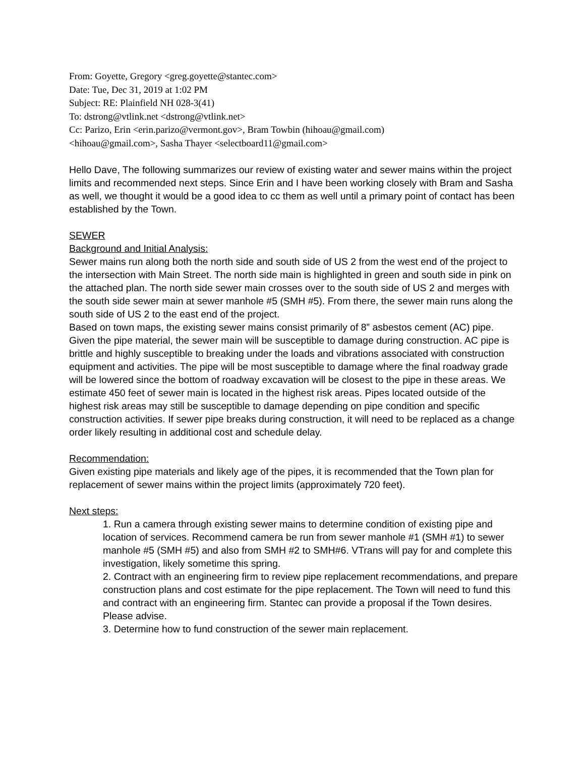From: Goyette, Gregory <greg.goyette@stantec.com>
Date: Tue, Dec 31, 2019 at 1:02 PM
Subject: RE: Plainfield NH 028-3(41)
To: dstrong@vtlink.net <dstrong@vtlink.net>
Cc: Parizo, Erin <erin.parizo@vermont.gov>, Bram Towbin (hihoau@gmail.com)
<hihoau@gmail.com>, Sasha Thayer <selectboard11@gmail.com>
Hello Dave, The following summarizes our review of existing water and sewer mains within the project limits and recommended next steps. Since Erin and I have been working closely with Bram and Sasha as well, we thought it would be a good idea to cc them as well until a primary point of contact has been established by the Town.
SEWER
Background and Initial Analysis:
Sewer mains run along both the north side and south side of US 2 from the west end of the project to the intersection with Main Street. The north side main is highlighted in green and south side in pink on the attached plan. The north side sewer main crosses over to the south side of US 2 and merges with the south side sewer main at sewer manhole #5 (SMH #5). From there, the sewer main runs along the south side of US 2 to the east end of the project.
Based on town maps, the existing sewer mains consist primarily of 8” asbestos cement (AC) pipe. Given the pipe material, the sewer main will be susceptible to damage during construction. AC pipe is brittle and highly susceptible to breaking under the loads and vibrations associated with construction equipment and activities. The pipe will be most susceptible to damage where the final roadway grade will be lowered since the bottom of roadway excavation will be closest to the pipe in these areas. We estimate 450 feet of sewer main is located in the highest risk areas. Pipes located outside of the highest risk areas may still be susceptible to damage depending on pipe condition and specific construction activities. If sewer pipe breaks during construction, it will need to be replaced as a change order likely resulting in additional cost and schedule delay.
Recommendation:
Given existing pipe materials and likely age of the pipes, it is recommended that the Town plan for replacement of sewer mains within the project limits (approximately 720 feet).
Next steps:
1. Run a camera through existing sewer mains to determine condition of existing pipe and location of services. Recommend camera be run from sewer manhole #1 (SMH #1) to sewer manhole #5 (SMH #5) and also from SMH #2 to SMH#6. VTrans will pay for and complete this investigation, likely sometime this spring.
2. Contract with an engineering firm to review pipe replacement recommendations, and prepare construction plans and cost estimate for the pipe replacement. The Town will need to fund this and contract with an engineering firm. Stantec can provide a proposal if the Town desires. Please advise.
3. Determine how to fund construction of the sewer main replacement.